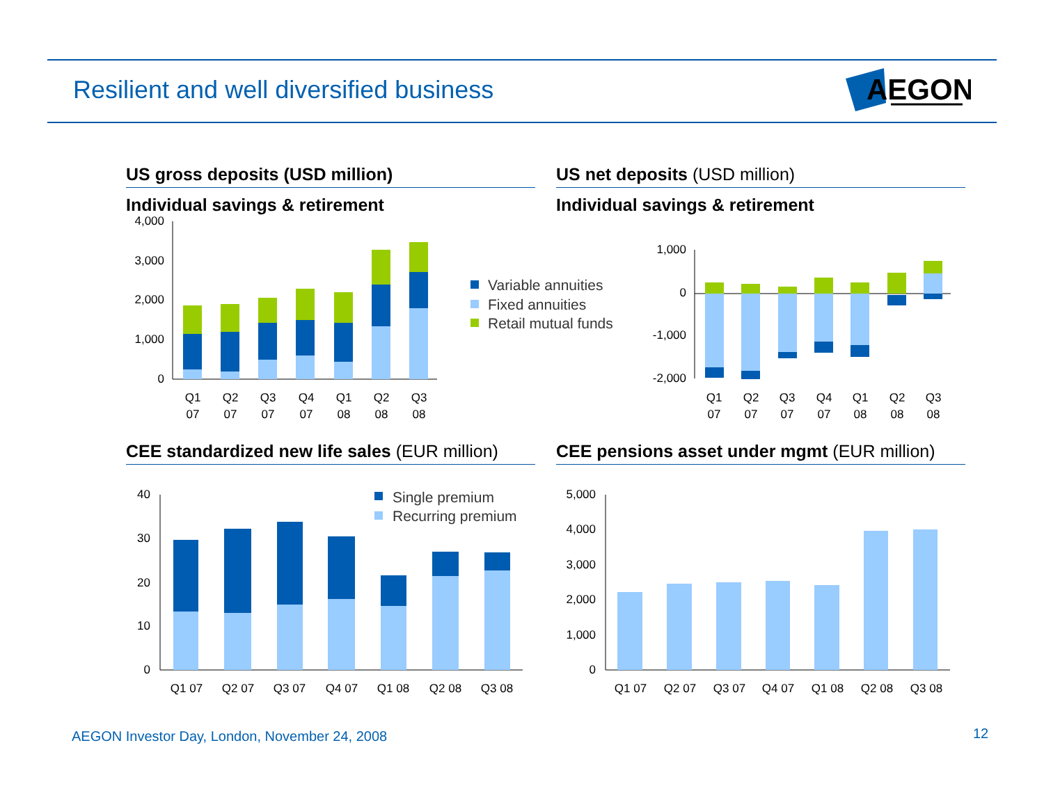Resilient and well diversified business
AEGON
US gross deposits (USD million)
Individual savings & retirement
US net deposits (USD million)
Individual savings & retirement
CEE standardized new life sales (EUR million) CEE pensions asset under mgmt (EUR million)
4,000
3,000
2,000
1,000
0
Q1
Q2
Q3
Q4
Q1
Q2
Q3
07
07
07
07
08
08
08
Variable annuities
Fixed annuities
Retail mutual funds
1,000
0
-1,000
-2,000
Q1
Q2
Q3
Q4
Q1
Q2
Q3
07
07
07
07
08
08
08
40
30
20
10
0
Q1 07
Q2 07
Q3 07
Q4 07
Q1 08
Q2 08
Q3 08
Single premium
Recurring premium
5,000
4,000
3,000
2,000
1,000
0
Q1 07
Q2 07
Q3 07
Q4 07
Q1 08
Q2 08
Q3 08
AEGON Investor Day, London, November 24, 2008
12